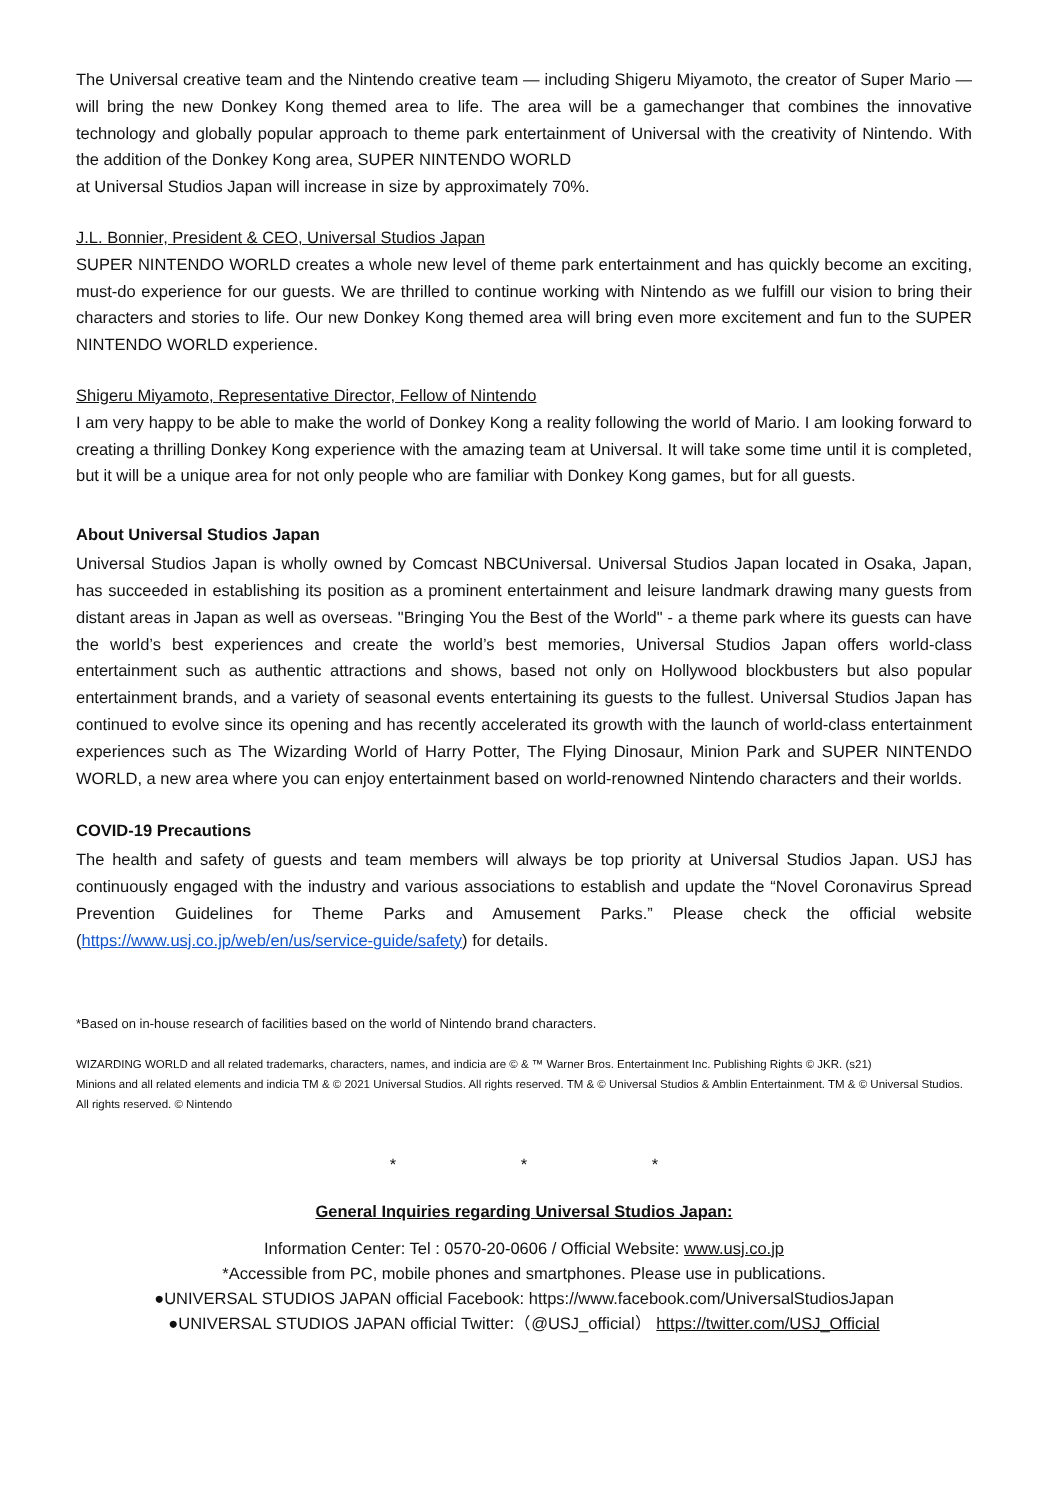The Universal creative team and the Nintendo creative team — including Shigeru Miyamoto, the creator of Super Mario — will bring the new Donkey Kong themed area to life. The area will be a gamechanger that combines the innovative technology and globally popular approach to theme park entertainment of Universal with the creativity of Nintendo. With the addition of the Donkey Kong area, SUPER NINTENDO WORLD
at Universal Studios Japan will increase in size by approximately 70%.
J.L. Bonnier, President & CEO, Universal Studios Japan
SUPER NINTENDO WORLD creates a whole new level of theme park entertainment and has quickly become an exciting, must-do experience for our guests. We are thrilled to continue working with Nintendo as we fulfill our vision to bring their characters and stories to life. Our new Donkey Kong themed area will bring even more excitement and fun to the SUPER NINTENDO WORLD experience.
Shigeru Miyamoto, Representative Director, Fellow of Nintendo
I am very happy to be able to make the world of Donkey Kong a reality following the world of Mario. I am looking forward to creating a thrilling Donkey Kong experience with the amazing team at Universal. It will take some time until it is completed, but it will be a unique area for not only people who are familiar with Donkey Kong games, but for all guests.
About Universal Studios Japan
Universal Studios Japan is wholly owned by Comcast NBCUniversal. Universal Studios Japan located in Osaka, Japan, has succeeded in establishing its position as a prominent entertainment and leisure landmark drawing many guests from distant areas in Japan as well as overseas. "Bringing You the Best of the World" - a theme park where its guests can have the world’s best experiences and create the world’s best memories, Universal Studios Japan offers world-class entertainment such as authentic attractions and shows, based not only on Hollywood blockbusters but also popular entertainment brands, and a variety of seasonal events entertaining its guests to the fullest. Universal Studios Japan has continued to evolve since its opening and has recently accelerated its growth with the launch of world-class entertainment experiences such as The Wizarding World of Harry Potter, The Flying Dinosaur, Minion Park and SUPER NINTENDO WORLD, a new area where you can enjoy entertainment based on world-renowned Nintendo characters and their worlds.
COVID-19 Precautions
The health and safety of guests and team members will always be top priority at Universal Studios Japan. USJ has continuously engaged with the industry and various associations to establish and update the “Novel Coronavirus Spread Prevention Guidelines for Theme Parks and Amusement Parks.” Please check the official website (https://www.usj.co.jp/web/en/us/service-guide/safety) for details.
*Based on in-house research of facilities based on the world of Nintendo brand characters.
WIZARDING WORLD and all related trademarks, characters, names, and indicia are © & ™ Warner Bros. Entertainment Inc. Publishing Rights © JKR. (s21)
Minions and all related elements and indicia TM & © 2021 Universal Studios. All rights reserved. TM & © Universal Studios & Amblin Entertainment. TM & © Universal Studios. All rights reserved. © Nintendo
* * *
General Inquiries regarding Universal Studios Japan:
Information Center: Tel : 0570-20-0606 / Official Website: www.usj.co.jp
*Accessible from PC, mobile phones and smartphones. Please use in publications.
●UNIVERSAL STUDIOS JAPAN official Facebook: https://www.facebook.com/UniversalStudiosJapan
●UNIVERSAL STUDIOS JAPAN official Twitter:（@USJ_official） https://twitter.com/USJ_Official